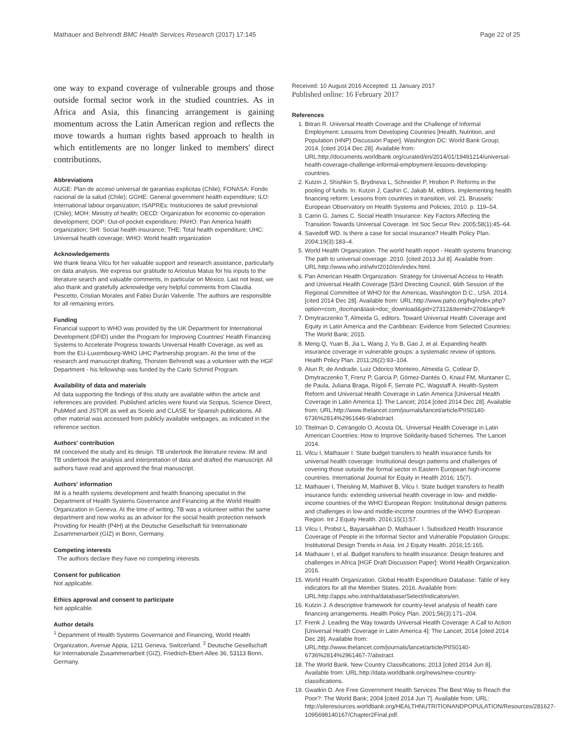Mathauer and Behrendt BMC Health Services Research (2017) 17:145 Page 22 of 25
one way to expand coverage of vulnerable groups and those outside formal sector work in the studied countries. As in Africa and Asia, this financing arrangement is gaining momentum across the Latin American region and reflects the move towards a human rights based approach to health in which entitlements are no longer linked to members' direct contributions.
Abbreviations
AUGE: Plan de acceso universal de garantias explicitas (Chile); FONASA: Fondo nacional de la salud (Chile); GGHE: General government health expenditure; ILO: International labour organization; ISAPREs: Instituciones de salud previsional (Chile); MOH: Ministry of health; OECD: Organization for economic co-operation development; OOP: Out-of-pocket expenditure; PAHO: Pan America health organization; SHI: Social health insurance; THE: Total health expenditure; UHC: Universal health coverage; WHO: World health organization
Acknowledgements
We thank Ileana Vilcu for her valuable support and research assistance, particularly on data analysis. We express our gratitude to Ariostus Matus for his inputs to the literature search and valuable comments, in particular on Mexico. Last not least, we also thank and gratefully acknowledge very helpful comments from Claudia Pescetto, Cristian Morales and Fabio Durán Valverde. The authors are responsible for all remaining errors.
Funding
Financial support to WHO was provided by the UK Department for International Development (DFID) under the Program for Improving Countries' Health Financing Systems to Accelerate Progress towards Universal Health Coverage, as well as from the EU-Luxembourg-WHO UHC Partnership program. At the time of the research and manuscript drafting, Thorsten Behrendt was a volunteer with the HGF Department - his fellowship was funded by the Carlo Schmid Program.
Availability of data and materials
All data supporting the findings of this study are available within the article and references are provided. Published articles were found via Scopus, Science Direct, PubMed and JSTOR as well as Scielo and CLASE for Spanish publications. All other material was accessed from publicly available webpages, as indicated in the reference section.
Authors' contribution
IM conceived the study and its design. TB undertook the literature review. IM and TB undertook the analysis and interpretation of data and drafted the manuscript. All authors have read and approved the final manuscript.
Authors' information
IM is a health systems development and health financing specialist in the Department of Health Systems Governance and Financing at the World Health Organization in Geneva. At the time of writing, TB was a volunteer within the same department and now works as an advisor for the social health protection network Providing for Health (P4H) at the Deutsche Gesellschaft für Internationale Zusammenarbeit (GIZ) in Bonn, Germany.
Competing interests
The authors declare they have no competing interests.
Consent for publication
Not applicable.
Ethics approval and consent to participate
Not applicable.
Author details
<sup>1</sup> Department of Health Systems Governance and Financing, World Health Organization, Avenue Appia, 1211 Geneva, Switzerland. <sup>2</sup> Deutsche Gesellschaft für Internationale Zusammenarbeit (GIZ), Friedrich-Ebert-Allee 36, 53113 Bonn, Germany.
Received: 10 August 2016 Accepted: 11 January 2017
Published online: 16 February 2017
References
1. Bitran R. Universal Health Coverage and the Challenge of Informal Employment: Lessons from Developing Countries [Health, Nutrition, and Population (HNP) Discussion Paper]. Washington DC: World Bank Group; 2014. [cited 2014 Dec 28]. Available from: URL:http://documents.worldbank.org/curated/en/2014/01/19491214/universal-health-coverage-challenge-informal-employment-lessons-developing-countries.
2. Kutzin J, Shishkin S, Brydnova L, Schneider P, Hrobon P. Reforms in the pooling of funds. In: Kutzin J, Cashin C, Jakab M, editors. Implementing health financing reform: Lessons from countries in transition, vol. 21. Brussels: European Observatory on Health Systems and Policies; 2010. p. 119–54.
3. Carrin G, James C. Social Health Insurance: Key Factors Affecting the Transition Towards Universal Coverage. Int Soc Secur Rev. 2005;58(1):45–64.
4. Savedoff WD. Is there a case for social insurance? Health Policy Plan. 2004;19(3):183–4.
5. World Health Organization. The world health report - Health systems financing: The path to universal coverage. 2010. [cited 2013 Jul 8]. Available from: URL:http://www.who.int/whr/2010/en/index.html.
6. Pan American Health Organization. Strategy for Universal Access to Health and Universal Health Coverage [53rd Directing Council, 66th Session of the Regional Committee of WHO for the Americas, Washington D.C., USA. 2014. [cited 2014 Dec 28]. Available from: URL:http://www.paho.org/hq/index.php?option=com_docman&task=doc_download&gid=27312&Itemid=270&lang=fr.
7. Dmytraczenko T, Almeida G, editors. Toward Universal Health Coverage and Equity in Latin America and the Caribbean: Evidence from Selected Countries: The World Bank; 2015.
8. Meng Q, Yuan B, Jia L, Wang J, Yu B, Gao J, et al. Expanding health insurance coverage in vulnerable groups: a systematic review of options. Health Policy Plan. 2011;26(2):93–104.
9. Atun R, de Andrade, Luiz Odorico Monteiro, Almeida G, Cotlear D, Dmytraczenko T, Frenz P, Garcia P, Gómez-Dantés O, Knaul FM, Muntaner C, de Paula, Juliana Braga, Rígoli F, Serrate PC, Wagstaff A. Health-System Reform and Universal Health Coverage in Latin America [Universal Health Coverage in Latin America 1]: The Lancet; 2014 [cited 2014 Dec 28]. Available from: URL:http://www.thelancet.com/journals/lancet/article/PIIS0140-6736%2814%2961646-9/abstract.
10. Titelman D, Cetrángolo O, Acosta OL. Universal Health Coverage in Latin American Countries: How to Improve Solidarity-based Schemes. The Lancet 2014.
11. Vilcu I, Mathauer I. State budget transfers to health insurance funds for universal health coverage: Institutional design patterns and challenges of covering those outside the formal sector in Eastern European high-income countries. International Journal for Equity in Health 2016; 15(7).
12. Mathauer I, Theisling M, Mathivet B, Vilcu I. State budget transfers to health insurance funds: extending universal health coverage in low- and middle-income countries of the WHO European Region: Institutional design patterns and challenges in low-and middle-income countries of the WHO European Region. Int J Equity Health. 2016;15(1):57.
13. Vilcu I, Probst L, Bayarsaikhan D, Mathauer I. Subsidized Health Insurance Coverage of People in the Informal Sector and Vulnerable Population Groups: Institutional Design Trends in Asia. Int J Equity Health. 2016;15:165.
14. Mathauer I, et al. Budget transfers to health insurance: Design features and challenges in Africa [HGF Draft Discussion Paper]: World Health Organization. 2016.
15. World Health Organization. Global Health Expenditure Database: Table of key indicators for all the Member States. 2016. Available from: URL:http://apps.who.int/nha/database/Select/Indicators/en.
16. Kutzin J. A descriptive framework for country-level analysis of health care financing arrangements. Health Policy Plan. 2001;56(3):171–204.
17. Frenk J. Leading the Way towards Universal Health Coverage: A Call to Action [Universal Health Coverage in Latin America 4]: The Lancet; 2014 [cited 2014 Dec 28]. Available from: URL:http://www.thelancet.com/journals/lancet/article/PIIS0140-6736%2814%2961467-7/abstract.
18. The World Bank. New Country Classifications; 2013 [cited 2014 Jun 8]. Available from: URL:http://data.worldbank.org/news/new-country-classifications.
19. Gwatkin D. Are Free Government Health Services The Best Way to Reach the Poor?: The World Bank; 2004 [cited 2014 Jun 7]. Available from: URL: http://siteresources.worldbank.org/HEALTHNUTRITIONANDPOPULATION/Resources/281627-1095698140167/Chapter2Final.pdf.